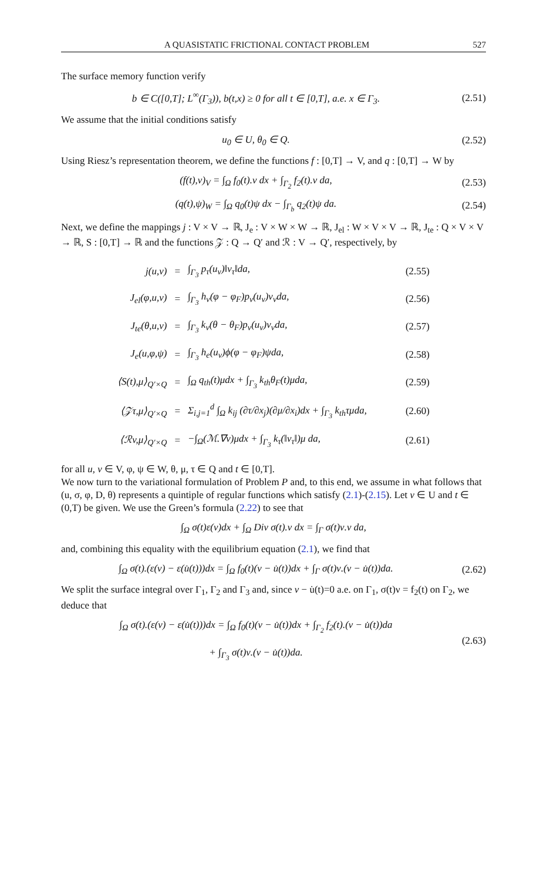A QUASISTATIC FRICTIONAL CONTACT PROBLEM 527
The surface memory function verify
b ∈ C([0,T]; L<sup>∞</sup>(Γ<sub>3</sub>)), b(t,x) ≥ 0 for all t ∈ [0,T], a.e. x ∈ Γ<sub>3</sub>.
(2.51)
We assume that the initial conditions satisfy
u<sub>0</sub> ∈ U, θ<sub>0</sub> ∈ Q.
(2.52)
Using Riesz’s representation theorem, we define the functions f : [0,T] → V, and q : [0,T] → W by
(f(t),v)<sub>V</sub> = ∫<sub>Ω</sub> f<sub>0</sub>(t).v dx + ∫<sub>Γ<sub>2</sub></sub> f<sub>2</sub>(t).v da,
(2.53)
(q(t),ψ)<sub>W</sub> = ∫<sub>Ω</sub> q<sub>0</sub>(t)ψ dx − ∫<sub>Γ<sub>b</sub></sub> q<sub>2</sub>(t)ψ da.
(2.54)
Next, we define the mappings j : V × V → ℝ, J<sub>e</sub> : V × W × W → ℝ, J<sub>el</sub> : W × V × V → ℝ, J<sub>te</sub> : Q × V × V → ℝ, S : [0,T] → ℝ and the functions 𝒵 : Q → Q′ and ℛ : V → Q′, respectively, by
| j(u,v) | = | ∫<sub>Γ<sub>3</sub></sub> p<sub>τ</sub>(u<sub>ν</sub>)‖v<sub>τ</sub>‖da, | (2.55) |
| J<sub>el</sub>(φ,u,v) | = | ∫<sub>Γ<sub>3</sub></sub> h<sub>ν</sub>(φ − φ<sub>F</sub>)p<sub>ν</sub>(u<sub>ν</sub>)v<sub>ν</sub>da, | (2.56) |
| J<sub>te</sub>(θ,u,v) | = | ∫<sub>Γ<sub>3</sub></sub> k<sub>ν</sub>(θ − θ<sub>F</sub>)p<sub>ν</sub>(u<sub>ν</sub>)v<sub>ν</sub>da, | (2.57) |
| J<sub>e</sub>(u,φ,ψ) | = | ∫<sub>Γ<sub>3</sub></sub> h<sub>e</sub>(u<sub>ν</sub>)ϕ(φ − φ<sub>F</sub>)ψda, | (2.58) |
| ⟨S(t),μ⟩<sub>Q′×Q</sub> | = | ∫<sub>Ω</sub> q<sub>th</sub>(t)μdx + ∫<sub>Γ<sub>3</sub></sub> k<sub>th</sub>θ<sub>F</sub>(t)μda, | (2.59) |
| ⟨𝒵τ,μ⟩<sub>Q′×Q</sub> | = | Σ<sub>i,j=1</sub><sup>d</sup> ∫<sub>Ω</sub> k<sub>ij</sub> (∂τ/∂x<sub>j</sub>)(∂μ/∂x<sub>i</sub>)dx + ∫<sub>Γ<sub>3</sub></sub> k<sub>th</sub>τμda, | (2.60) |
| ⟨ℛv,μ⟩<sub>Q′×Q</sub> | = | −∫<sub>Ω</sub>(ℳ.∇v)μdx + ∫<sub>Γ<sub>3</sub></sub> k<sub>τ</sub>(‖v<sub>τ</sub>‖)μ da, | (2.61) |
for all u, v ∈ V, φ, ψ ∈ W, θ, μ, τ ∈ Q and t ∈ [0,T].
We now turn to the variational formulation of Problem P and, to this end, we assume in what follows that (u, σ, φ, D, θ) represents a quintiple of regular functions which satisfy (2.1)-(2.15). Let v ∈ U and t ∈ (0,T) be given. We use the Green’s formula (2.22) to see that
∫<sub>Ω</sub> σ(t)ε(v)dx + ∫<sub>Ω</sub> Div σ(t).v dx = ∫<sub>Γ</sub> σ(t)ν.v da,
and, combining this equality with the equilibrium equation (2.1), we find that
∫<sub>Ω</sub> σ(t).(ε(v) − ε(u̇(t)))dx = ∫<sub>Ω</sub> f<sub>0</sub>(t)(v − u̇(t))dx + ∫<sub>Γ</sub> σ(t)ν.(v − u̇(t))da.
(2.62)
We split the surface integral over Γ<sub>1</sub>, Γ<sub>2</sub> and Γ<sub>3</sub> and, since v − u̇(t)=0 a.e. on Γ<sub>1</sub>, σ(t)ν = f<sub>2</sub>(t) on Γ<sub>2</sub>, we deduce that
∫<sub>Ω</sub> σ(t).(ε(v) − ε(u̇(t)))dx = ∫<sub>Ω</sub> f<sub>0</sub>(t)(v − u̇(t))dx + ∫<sub>Γ<sub>2</sub></sub> f<sub>2</sub>(t).(v − u̇(t))da
+ ∫<sub>Γ<sub>3</sub></sub> σ(t)ν.(v − u̇(t))da.
(2.63)